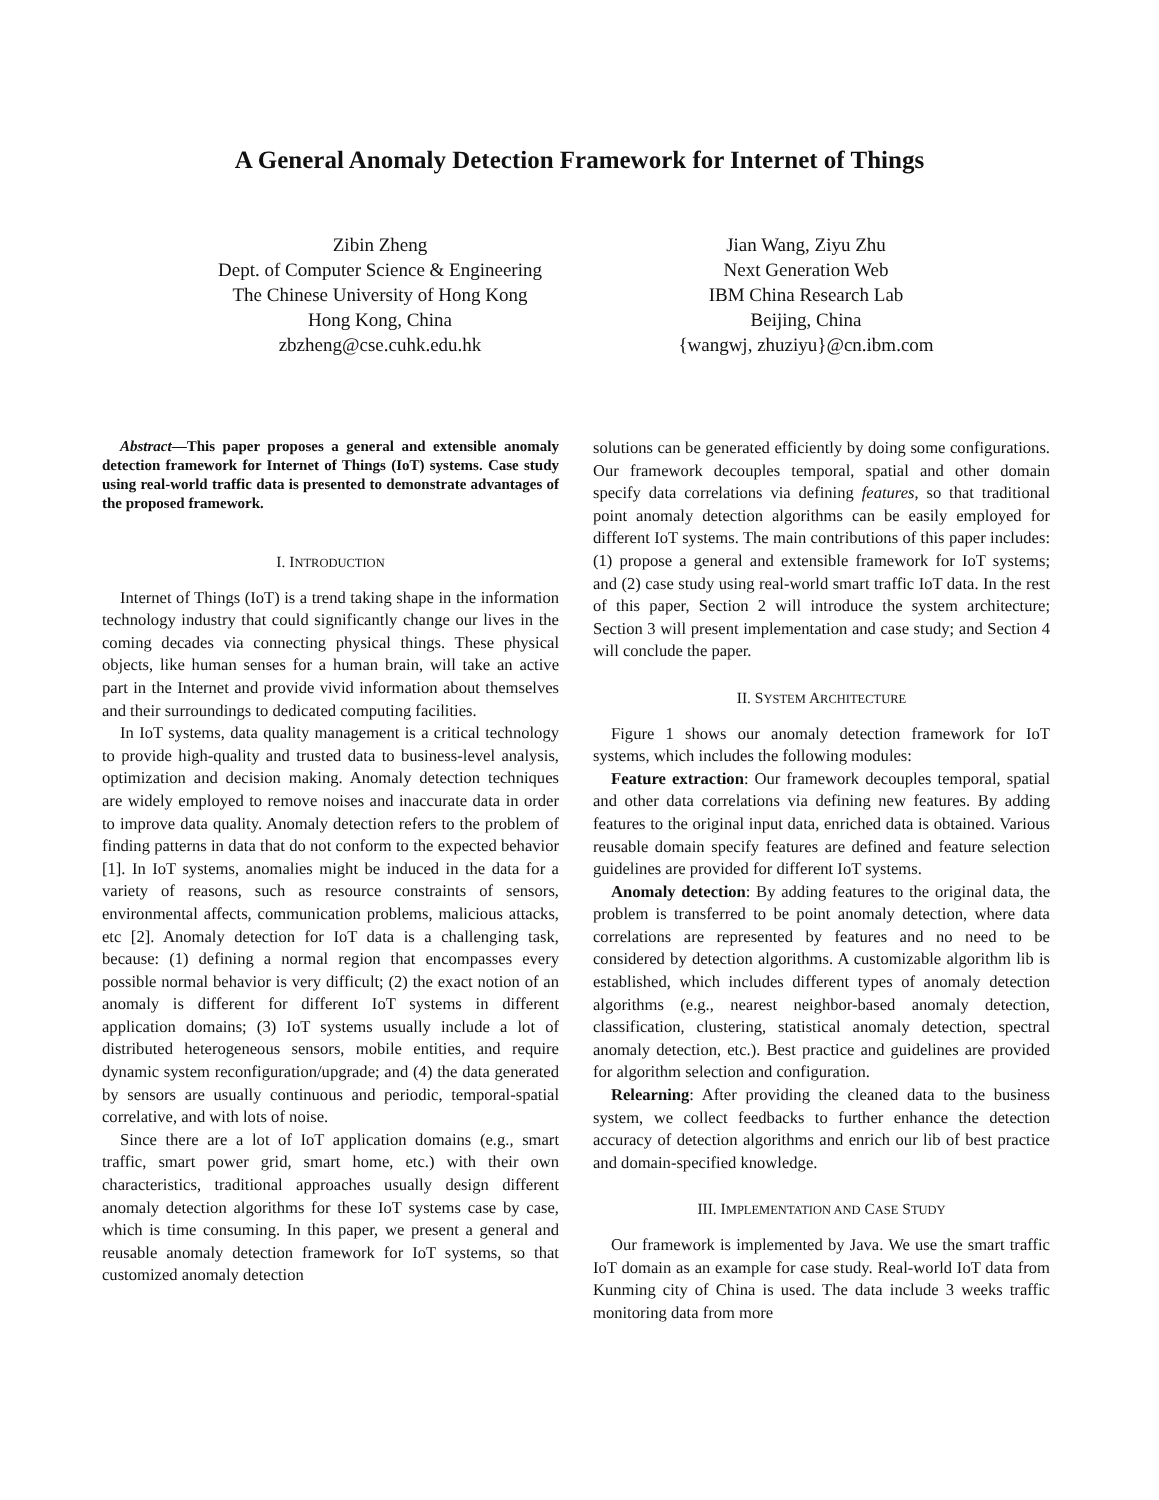A General Anomaly Detection Framework for Internet of Things
Zibin Zheng
Dept. of Computer Science & Engineering
The Chinese University of Hong Kong
Hong Kong, China
zbzheng@cse.cuhk.edu.hk
Jian Wang, Ziyu Zhu
Next Generation Web
IBM China Research Lab
Beijing, China
{wangwj, zhuziyu}@cn.ibm.com
Abstract—This paper proposes a general and extensible anomaly detection framework for Internet of Things (IoT) systems. Case study using real-world traffic data is presented to demonstrate advantages of the proposed framework.
I. INTRODUCTION
Internet of Things (IoT) is a trend taking shape in the information technology industry that could significantly change our lives in the coming decades via connecting physical things. These physical objects, like human senses for a human brain, will take an active part in the Internet and provide vivid information about themselves and their surroundings to dedicated computing facilities.
In IoT systems, data quality management is a critical technology to provide high-quality and trusted data to business-level analysis, optimization and decision making. Anomaly detection techniques are widely employed to remove noises and inaccurate data in order to improve data quality. Anomaly detection refers to the problem of finding patterns in data that do not conform to the expected behavior [1]. In IoT systems, anomalies might be induced in the data for a variety of reasons, such as resource constraints of sensors, environmental affects, communication problems, malicious attacks, etc [2]. Anomaly detection for IoT data is a challenging task, because: (1) defining a normal region that encompasses every possible normal behavior is very difficult; (2) the exact notion of an anomaly is different for different IoT systems in different application domains; (3) IoT systems usually include a lot of distributed heterogeneous sensors, mobile entities, and require dynamic system reconfiguration/upgrade; and (4) the data generated by sensors are usually continuous and periodic, temporal-spatial correlative, and with lots of noise.
Since there are a lot of IoT application domains (e.g., smart traffic, smart power grid, smart home, etc.) with their own characteristics, traditional approaches usually design different anomaly detection algorithms for these IoT systems case by case, which is time consuming. In this paper, we present a general and reusable anomaly detection framework for IoT systems, so that customized anomaly detection
solutions can be generated efficiently by doing some configurations. Our framework decouples temporal, spatial and other domain specify data correlations via defining features, so that traditional point anomaly detection algorithms can be easily employed for different IoT systems. The main contributions of this paper includes: (1) propose a general and extensible framework for IoT systems; and (2) case study using real-world smart traffic IoT data. In the rest of this paper, Section 2 will introduce the system architecture; Section 3 will present implementation and case study; and Section 4 will conclude the paper.
II. SYSTEM ARCHITECTURE
Figure 1 shows our anomaly detection framework for IoT systems, which includes the following modules:
Feature extraction: Our framework decouples temporal, spatial and other data correlations via defining new features. By adding features to the original input data, enriched data is obtained. Various reusable domain specify features are defined and feature selection guidelines are provided for different IoT systems.
Anomaly detection: By adding features to the original data, the problem is transferred to be point anomaly detection, where data correlations are represented by features and no need to be considered by detection algorithms. A customizable algorithm lib is established, which includes different types of anomaly detection algorithms (e.g., nearest neighbor-based anomaly detection, classification, clustering, statistical anomaly detection, spectral anomaly detection, etc.). Best practice and guidelines are provided for algorithm selection and configuration.
Relearning: After providing the cleaned data to the business system, we collect feedbacks to further enhance the detection accuracy of detection algorithms and enrich our lib of best practice and domain-specified knowledge.
III. IMPLEMENTATION AND CASE STUDY
Our framework is implemented by Java. We use the smart traffic IoT domain as an example for case study. Real-world IoT data from Kunming city of China is used. The data include 3 weeks traffic monitoring data from more